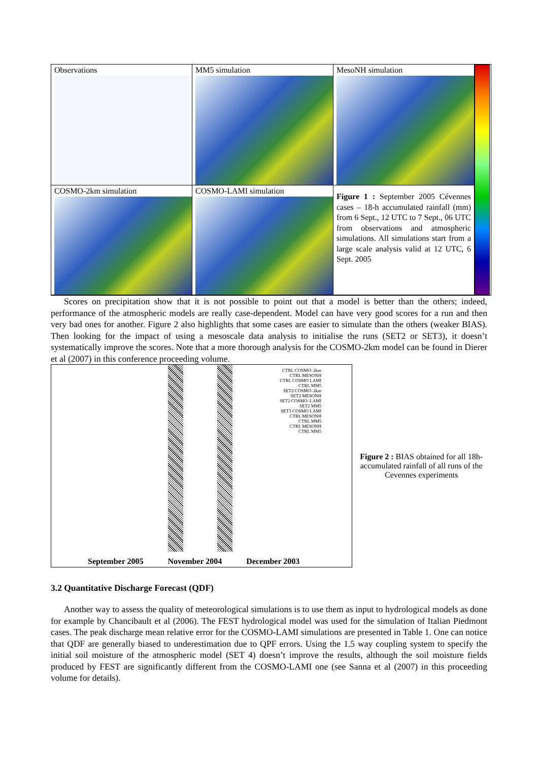Observations
MM5 simulation
MesoNH simulation
COSMO-2km simulation
COSMO-LAMI simulation
Figure 1 : September 2005 Cévennes cases – 18-h accumulated rainfall (mm) from 6 Sept., 12 UTC to 7 Sept., 06 UTC from observations and atmospheric simulations. All simulations start from a large scale analysis valid at 12 UTC, 6 Sept. 2005
Scores on precipitation show that it is not possible to point out that a model is better than the others; indeed, performance of the atmospheric models are really case-dependent. Model can have very good scores for a run and then very bad ones for another. Figure 2 also highlights that some cases are easier to simulate than the others (weaker BIAS). Then looking for the impact of using a mesoscale data analysis to initialise the runs (SET2 or SET3), it doesn’t systematically improve the scores. Note that a more thorough analysis for the COSMO-2km model can be found in Dierer et al (2007) in this conference proceeding volume.
CTRL COSMO–2km
CTRL MESONH
CTRL COSMO LAMI
CTRL MM5
SET2 COSMO–2km
SET2 MESONH
SET2 COSMO–LAMI
SET2 MM5
SET3 COSMO LAMI
CTRL MESONH
CTRL MM5
CTRL MESONH
CTRL MM5
September 2005 November 2004 December 2003
Figure 2 : BIAS obtained for all 18h-accumulated rainfall of all runs of the Cevennes experiments
3.2 Quantitative Discharge Forecast (QDF)
Another way to assess the quality of meteorological simulations is to use them as input to hydrological models as done for example by Chancibault et al (2006). The FEST hydrological model was used for the simulation of Italian Piedmont cases. The peak discharge mean relative error for the COSMO-LAMI simulations are presented in Table 1. One can notice that QDF are generally biased to underestimation due to QPF errors. Using the 1.5 way coupling system to specify the initial soil moisture of the atmospheric model (SET 4) doesn’t improve the results, although the soil moisture fields produced by FEST are significantly different from the COSMO-LAMI one (see Sanna et al (2007) in this proceeding volume for details).